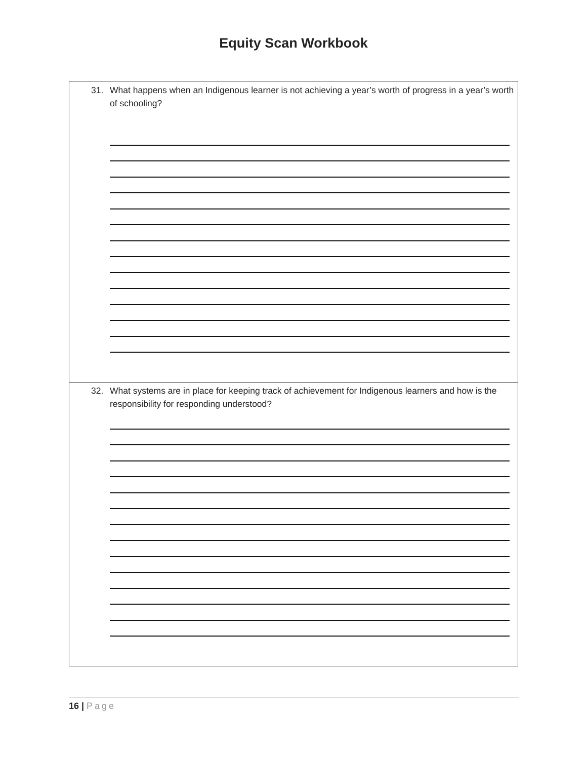Equity Scan Workbook
31. What happens when an Indigenous learner is not achieving a year’s worth of progress in a year’s worth of schooling?
32. What systems are in place for keeping track of achievement for Indigenous learners and how is the responsibility for responding understood?
16 | Page